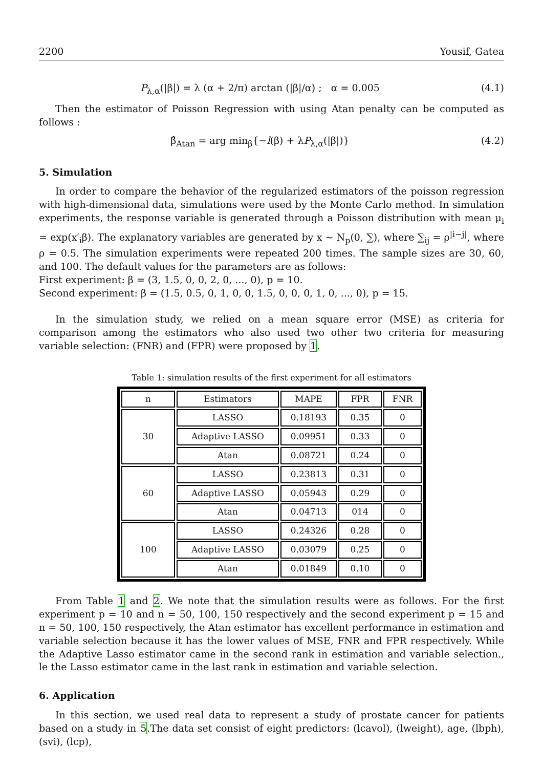2200 Yousif, Gatea
P<sub>λ,α</sub>(|β|) = λ (α + 2/π) arctan (|β|/α) ; α = 0.005 (4.1)
Then the estimator of Poisson Regression with using Atan penalty can be computed as follows :
β̂<sub>Atan</sub> = arg min<sub>β</sub>{−l(β) + λP<sub>λ,α</sub>(|β|)} (4.2)
5. Simulation
In order to compare the behavior of the regularized estimators of the poisson regression with high-dimensional data, simulations were used by the Monte Carlo method. In simulation experiments, the response variable is generated through a Poisson distribution with mean μ<sub>i</sub> = exp(x′<sub>i</sub>β). The explanatory variables are generated by x ∼ N<sub>p</sub>(0, ∑), where ∑<sub>ij</sub> = ρ<sup>|i−j|</sup>, where ρ = 0.5. The simulation experiments were repeated 200 times. The sample sizes are 30, 60, and 100. The default values for the parameters are as follows:
First experiment: β = (3, 1.5, 0, 0, 2, 0, ..., 0), p = 10.
Second experiment: β = (1.5, 0.5, 0, 1, 0, 0, 1.5, 0, 0, 0, 1, 0, ..., 0), p = 15.
In the simulation study, we relied on a mean square error (MSE) as criteria for comparison among the estimators who also used two other two criteria for measuring variable selection: (FNR) and (FPR) were proposed by 1.
Table 1: simulation results of the first experiment for all estimators
| n | Estimators | MAPE | FPR | FNR |
| --- | --- | --- | --- | --- |
| 30 | LASSO | 0.18193 | 0.35 | 0 |
| | Adaptive LASSO | 0.09951 | 0.33 | 0 |
| | Atan | 0.08721 | 0.24 | 0 |
| 60 | LASSO | 0.23813 | 0.31 | 0 |
| | Adaptive LASSO | 0.05943 | 0.29 | 0 |
| | Atan | 0.04713 | 014 | 0 |
| 100 | LASSO | 0.24326 | 0.28 | 0 |
| | Adaptive LASSO | 0.03079 | 0.25 | 0 |
| | Atan | 0.01849 | 0.10 | 0 |
From Table 1 and 2. We note that the simulation results were as follows. For the first experiment p = 10 and n = 50, 100, 150 respectively and the second experiment p = 15 and n = 50, 100, 150 respectively, the Atan estimator has excellent performance in estimation and variable selection because it has the lower values of MSE, FNR and FPR respectively. While the Adaptive Lasso estimator came in the second rank in estimation and variable selection., le the Lasso estimator came in the last rank in estimation and variable selection.
6. Application
In this section, we used real data to represent a study of prostate cancer for patients based on a study in 5.The data set consist of eight predictors: (lcavol), (lweight), age, (lbph), (svi), (lcp),